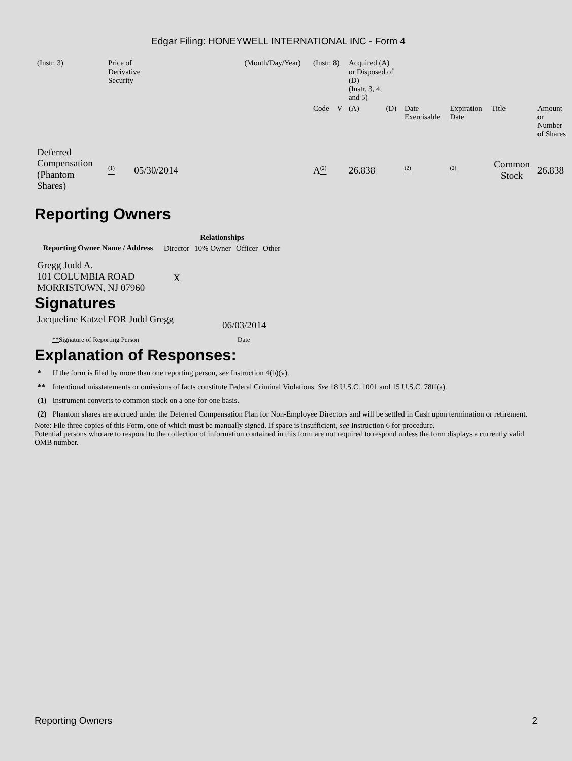Edgar Filing: HONEYWELL INTERNATIONAL INC - Form 4
| (Instr. 3) | Price of Derivative Security | | (Month/Day/Year) | (Instr. 8) | | Acquired (A) or Disposed of (D) (Instr. 3, 4, and 5) | | | | | |
| | | | | Code | V | (A) | (D) | Date Exercisable | Expiration Date | Title | Amount or Number of Shares |
| Deferred Compensation (Phantom Shares) | <sup>(1)</sup> | 05/30/2014 | | A <sup>(2)</sup> | | 26.838 | | <sup>(2)</sup> | <sup>(2)</sup> | Common Stock | 26.838 |
Reporting Owners
| Reporting Owner Name / Address | Relationships | | | |
| --- | --- | --- | --- | --- |
| | Director | 10% Owner | Officer | Other |
| Gregg Judd A. 101 COLUMBIA ROAD MORRISTOWN, NJ 07960 | X | | | |
Signatures
| Jacqueline Katzel FOR Judd Gregg | 06/03/2014 |
| ** Signature of Reporting Person | Date |
Explanation of Responses:
| * | If the form is filed by more than one reporting person, see Instruction 4(b)(v). |
| ** | Intentional misstatements or omissions of facts constitute Federal Criminal Violations. See 18 U.S.C. 1001 and 15 U.S.C. 78ff(a). |
| (1) | Instrument converts to common stock on a one-for-one basis. |
| (2) | Phantom shares are accrued under the Deferred Compensation Plan for Non-Employee Directors and will be settled in Cash upon termination or retirement. |
Note: File three copies of this Form, one of which must be manually signed. If space is insufficient, see Instruction 6 for procedure.
Potential persons who are to respond to the collection of information contained in this form are not required to respond unless the form displays a currently valid OMB number.
Reporting Owners 2